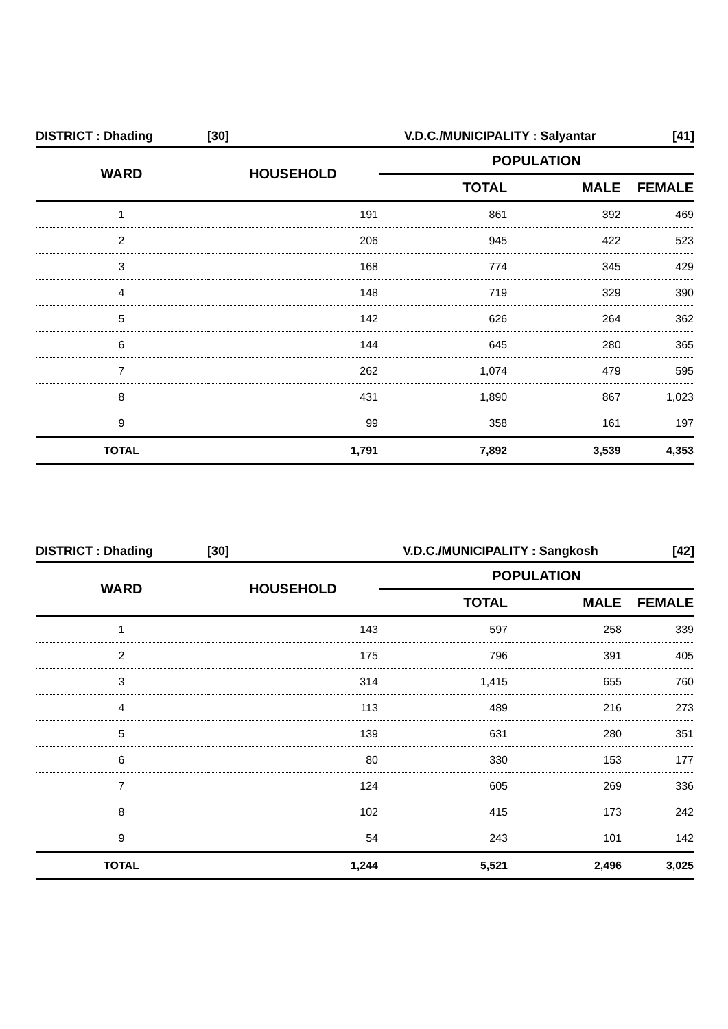| DISTRICT : Dhading | [30] | V.D.C./MUNICIPALITY : Salyantar | | [41] |
| WARD | HOUSEHOLD | POPULATION | | |
| | | TOTAL | MALE | FEMALE |
| 1 | 191 | 861 | 392 | 469 |
| 2 | 206 | 945 | 422 | 523 |
| 3 | 168 | 774 | 345 | 429 |
| 4 | 148 | 719 | 329 | 390 |
| 5 | 142 | 626 | 264 | 362 |
| 6 | 144 | 645 | 280 | 365 |
| 7 | 262 | 1,074 | 479 | 595 |
| 8 | 431 | 1,890 | 867 | 1,023 |
| 9 | 99 | 358 | 161 | 197 |
| TOTAL | 1,791 | 7,892 | 3,539 | 4,353 |
| DISTRICT : Dhading | [30] | V.D.C./MUNICIPALITY : Sangkosh | | [42] |
| WARD | HOUSEHOLD | POPULATION | | |
| | | TOTAL | MALE | FEMALE |
| 1 | 143 | 597 | 258 | 339 |
| 2 | 175 | 796 | 391 | 405 |
| 3 | 314 | 1,415 | 655 | 760 |
| 4 | 113 | 489 | 216 | 273 |
| 5 | 139 | 631 | 280 | 351 |
| 6 | 80 | 330 | 153 | 177 |
| 7 | 124 | 605 | 269 | 336 |
| 8 | 102 | 415 | 173 | 242 |
| 9 | 54 | 243 | 101 | 142 |
| TOTAL | 1,244 | 5,521 | 2,496 | 3,025 |